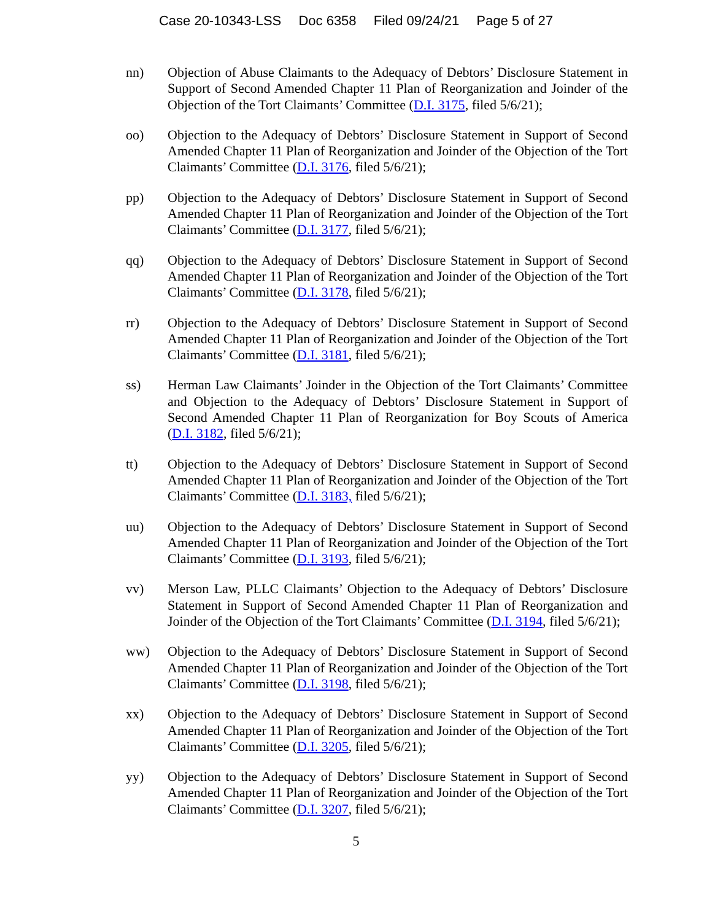Case 20-10343-LSS Doc 6358 Filed 09/24/21 Page 5 of 27
nn) Objection of Abuse Claimants to the Adequacy of Debtors’ Disclosure Statement in Support of Second Amended Chapter 11 Plan of Reorganization and Joinder of the Objection of the Tort Claimants’ Committee (D.I. 3175, filed 5/6/21);
oo) Objection to the Adequacy of Debtors’ Disclosure Statement in Support of Second Amended Chapter 11 Plan of Reorganization and Joinder of the Objection of the Tort Claimants’ Committee (D.I. 3176, filed 5/6/21);
pp) Objection to the Adequacy of Debtors’ Disclosure Statement in Support of Second Amended Chapter 11 Plan of Reorganization and Joinder of the Objection of the Tort Claimants’ Committee (D.I. 3177, filed 5/6/21);
qq) Objection to the Adequacy of Debtors’ Disclosure Statement in Support of Second Amended Chapter 11 Plan of Reorganization and Joinder of the Objection of the Tort Claimants’ Committee (D.I. 3178, filed 5/6/21);
rr) Objection to the Adequacy of Debtors’ Disclosure Statement in Support of Second Amended Chapter 11 Plan of Reorganization and Joinder of the Objection of the Tort Claimants’ Committee (D.I. 3181, filed 5/6/21);
ss) Herman Law Claimants’ Joinder in the Objection of the Tort Claimants’ Committee and Objection to the Adequacy of Debtors’ Disclosure Statement in Support of Second Amended Chapter 11 Plan of Reorganization for Boy Scouts of America (D.I. 3182, filed 5/6/21);
tt) Objection to the Adequacy of Debtors’ Disclosure Statement in Support of Second Amended Chapter 11 Plan of Reorganization and Joinder of the Objection of the Tort Claimants’ Committee (D.I. 3183, filed 5/6/21);
uu) Objection to the Adequacy of Debtors’ Disclosure Statement in Support of Second Amended Chapter 11 Plan of Reorganization and Joinder of the Objection of the Tort Claimants’ Committee (D.I. 3193, filed 5/6/21);
vv) Merson Law, PLLC Claimants’ Objection to the Adequacy of Debtors’ Disclosure Statement in Support of Second Amended Chapter 11 Plan of Reorganization and Joinder of the Objection of the Tort Claimants’ Committee (D.I. 3194, filed 5/6/21);
ww) Objection to the Adequacy of Debtors’ Disclosure Statement in Support of Second Amended Chapter 11 Plan of Reorganization and Joinder of the Objection of the Tort Claimants’ Committee (D.I. 3198, filed 5/6/21);
xx) Objection to the Adequacy of Debtors’ Disclosure Statement in Support of Second Amended Chapter 11 Plan of Reorganization and Joinder of the Objection of the Tort Claimants’ Committee (D.I. 3205, filed 5/6/21);
yy) Objection to the Adequacy of Debtors’ Disclosure Statement in Support of Second Amended Chapter 11 Plan of Reorganization and Joinder of the Objection of the Tort Claimants’ Committee (D.I. 3207, filed 5/6/21);
5